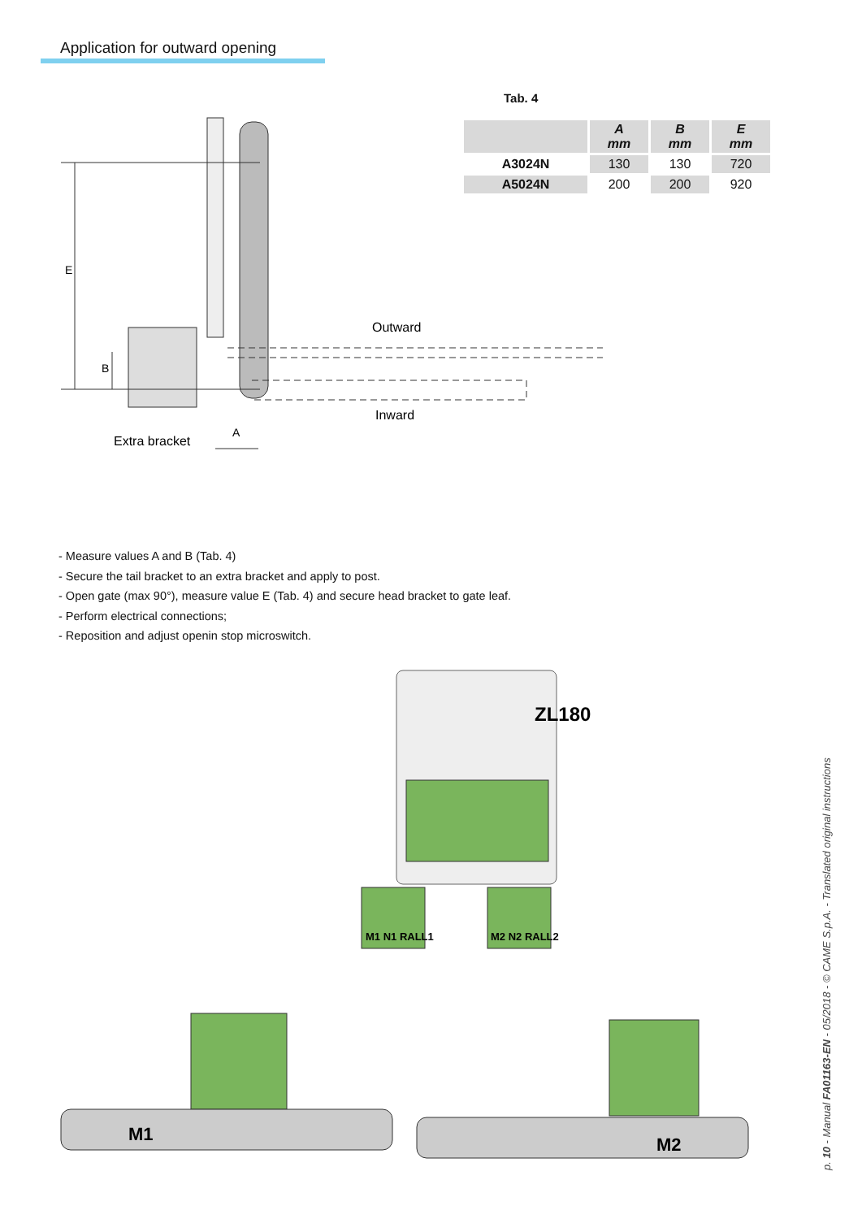Application for outward opening
Tab. 4
| | A mm | B mm | E mm |
| --- | --- | --- | --- |
| A3024N | 130 | 130 | 720 |
| A5024N | 200 | 200 | 920 |
E
B
A
Outward
Inward
Extra bracket
- Measure values A and B (Tab. 4)
- Secure the tail bracket to an extra bracket and apply to post.
- Open gate (max 90°), measure value E (Tab. 4) and secure head bracket to gate leaf.
- Perform electrical connections;
- Reposition and adjust openin stop microswitch.
ZL180
M1 N1 RALL1
M2 N2 RALL2
M1
M2
p. 10 - Manual FA01163-EN - 05/2018 - © CAME S.p.A. - Translated original instructions